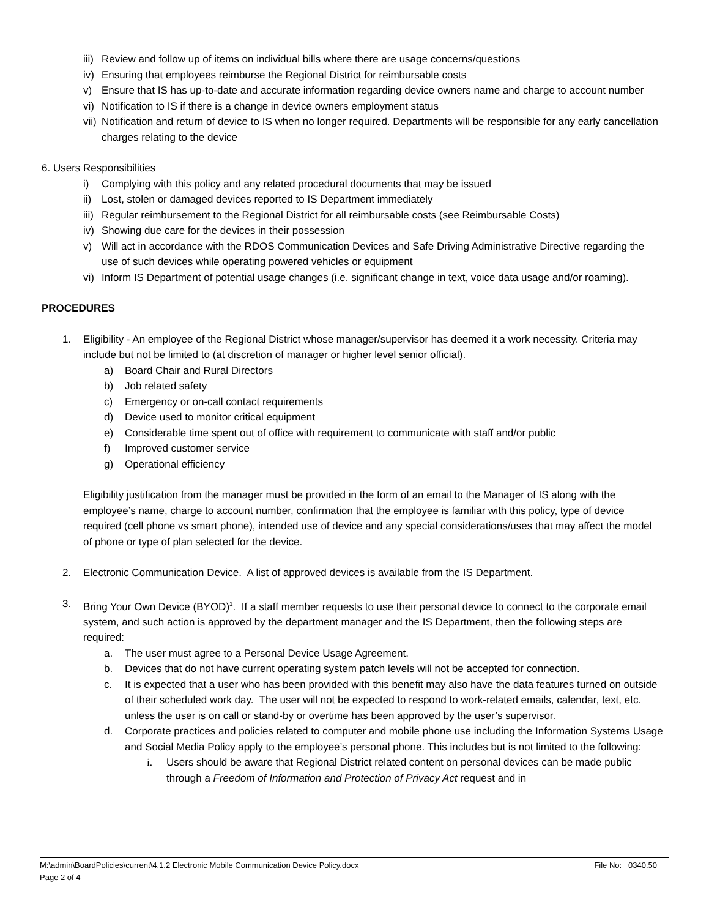iii) Review and follow up of items on individual bills where there are usage concerns/questions
iv) Ensuring that employees reimburse the Regional District for reimbursable costs
v) Ensure that IS has up-to-date and accurate information regarding device owners name and charge to account number
vi) Notification to IS if there is a change in device owners employment status
vii) Notification and return of device to IS when no longer required. Departments will be responsible for any early cancellation charges relating to the device
6. Users Responsibilities
i) Complying with this policy and any related procedural documents that may be issued
ii) Lost, stolen or damaged devices reported to IS Department immediately
iii) Regular reimbursement to the Regional District for all reimbursable costs (see Reimbursable Costs)
iv) Showing due care for the devices in their possession
v) Will act in accordance with the RDOS Communication Devices and Safe Driving Administrative Directive regarding the use of such devices while operating powered vehicles or equipment
vi) Inform IS Department of potential usage changes (i.e. significant change in text, voice data usage and/or roaming).
PROCEDURES
1. Eligibility - An employee of the Regional District whose manager/supervisor has deemed it a work necessity. Criteria may include but not be limited to (at discretion of manager or higher level senior official).
a) Board Chair and Rural Directors
b) Job related safety
c) Emergency or on-call contact requirements
d) Device used to monitor critical equipment
e) Considerable time spent out of office with requirement to communicate with staff and/or public
f) Improved customer service
g) Operational efficiency
Eligibility justification from the manager must be provided in the form of an email to the Manager of IS along with the employee’s name, charge to account number, confirmation that the employee is familiar with this policy, type of device required (cell phone vs smart phone), intended use of device and any special considerations/uses that may affect the model of phone or type of plan selected for the device.
2. Electronic Communication Device. A list of approved devices is available from the IS Department.
3. Bring Your Own Device (BYOD)<sup>1</sup>. If a staff member requests to use their personal device to connect to the corporate email system, and such action is approved by the department manager and the IS Department, then the following steps are required:
a. The user must agree to a Personal Device Usage Agreement.
b. Devices that do not have current operating system patch levels will not be accepted for connection.
c. It is expected that a user who has been provided with this benefit may also have the data features turned on outside of their scheduled work day. The user will not be expected to respond to work-related emails, calendar, text, etc. unless the user is on call or stand-by or overtime has been approved by the user’s supervisor.
d. Corporate practices and policies related to computer and mobile phone use including the Information Systems Usage and Social Media Policy apply to the employee’s personal phone. This includes but is not limited to the following:
i. Users should be aware that Regional District related content on personal devices can be made public through a Freedom of Information and Protection of Privacy Act request and in
M:\admin\BoardPolicies\current\4.1.2 Electronic Mobile Communication Device Policy.docx File No: 0340.50
Page 2 of 4